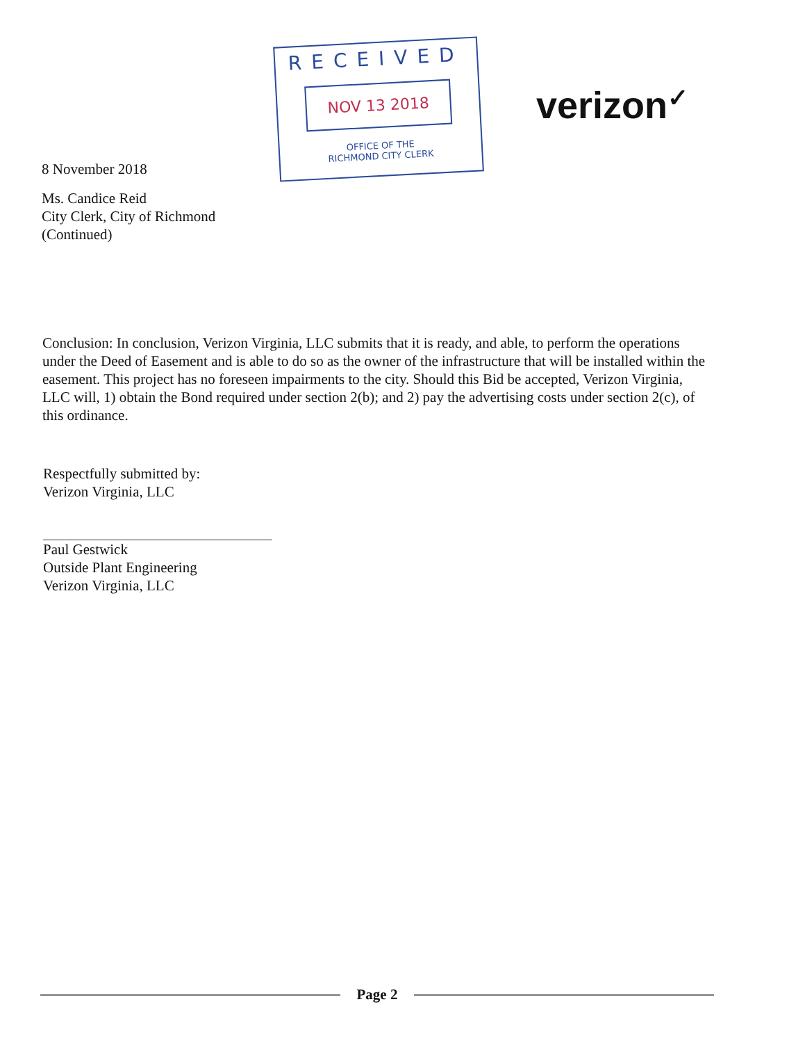RECEIVED
NOV 13 2018
OFFICE OF THE
RICHMOND CITY CLERK
verizon✓
8 November 2018
Ms. Candice Reid
City Clerk, City of Richmond
(Continued)
Conclusion: In conclusion, Verizon Virginia, LLC submits that it is ready, and able, to perform the operations under the Deed of Easement and is able to do so as the owner of the infrastructure that will be installed within the easement. This project has no foreseen impairments to the city. Should this Bid be accepted, Verizon Virginia, LLC will, 1) obtain the Bond required under section 2(b); and 2) pay the advertising costs under section 2(c), of this ordinance.
Respectfully submitted by:
Verizon Virginia, LLC
Paul Gestwick
Outside Plant Engineering
Verizon Virginia, LLC
Page 2